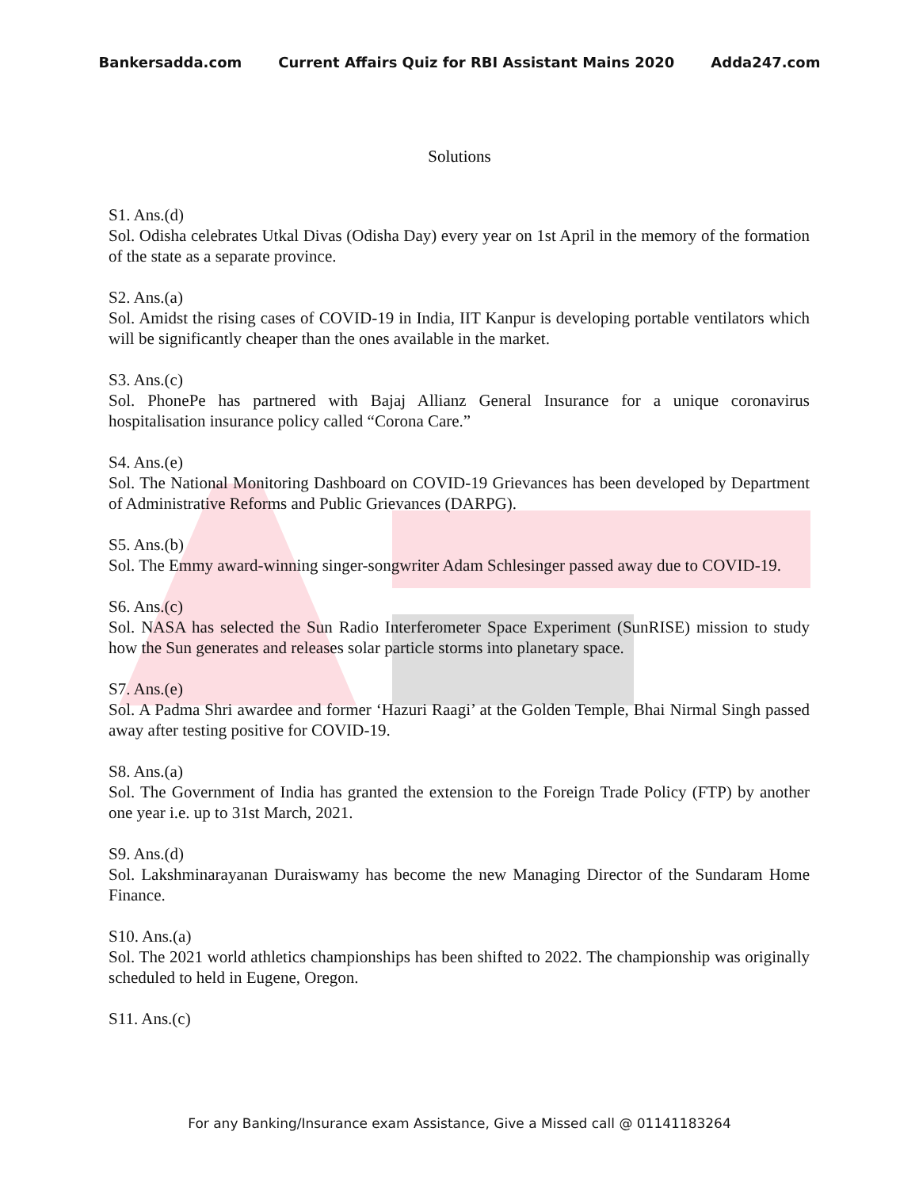Bankersadda.com Current Affairs Quiz for RBI Assistant Mains 2020 Adda247.com
Solutions
S1. Ans.(d)
Sol. Odisha celebrates Utkal Divas (Odisha Day) every year on 1st April in the memory of the formation of the state as a separate province.
S2. Ans.(a)
Sol. Amidst the rising cases of COVID-19 in India, IIT Kanpur is developing portable ventilators which will be significantly cheaper than the ones available in the market.
S3. Ans.(c)
Sol. PhonePe has partnered with Bajaj Allianz General Insurance for a unique coronavirus hospitalisation insurance policy called “Corona Care.”
S4. Ans.(e)
Sol. The National Monitoring Dashboard on COVID-19 Grievances has been developed by Department of Administrative Reforms and Public Grievances (DARPG).
S5. Ans.(b)
Sol. The Emmy award-winning singer-songwriter Adam Schlesinger passed away due to COVID-19.
S6. Ans.(c)
Sol. NASA has selected the Sun Radio Interferometer Space Experiment (SunRISE) mission to study how the Sun generates and releases solar particle storms into planetary space.
S7. Ans.(e)
Sol. A Padma Shri awardee and former ‘Hazuri Raagi’ at the Golden Temple, Bhai Nirmal Singh passed away after testing positive for COVID-19.
S8. Ans.(a)
Sol. The Government of India has granted the extension to the Foreign Trade Policy (FTP) by another one year i.e. up to 31st March, 2021.
S9. Ans.(d)
Sol. Lakshminarayanan Duraiswamy has become the new Managing Director of the Sundaram Home Finance.
S10. Ans.(a)
Sol. The 2021 world athletics championships has been shifted to 2022. The championship was originally scheduled to held in Eugene, Oregon.
S11. Ans.(c)
For any Banking/Insurance exam Assistance, Give a Missed call @ 01141183264